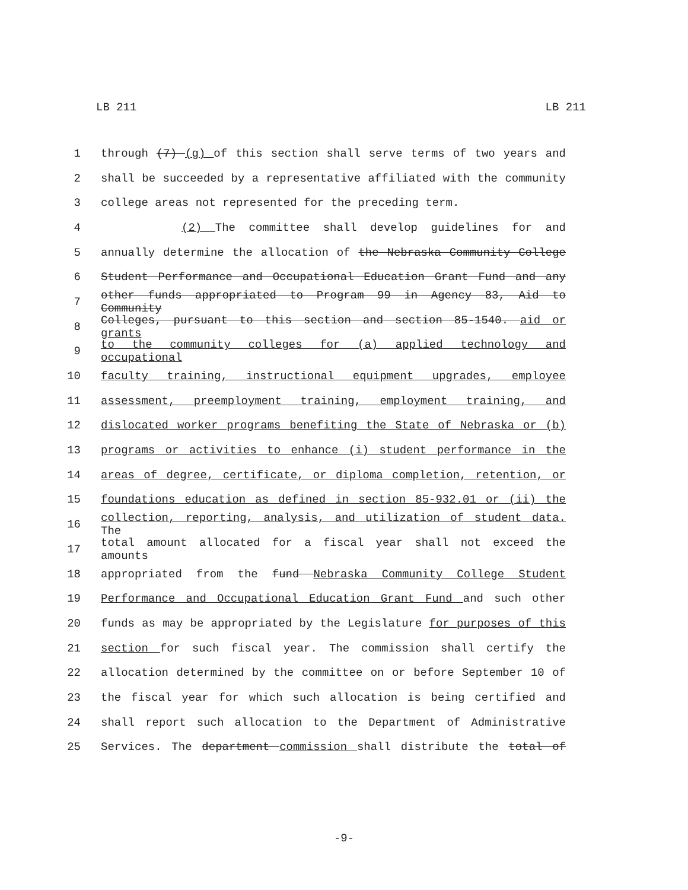LB 211 LB 211
1 through (7) (g) of this section shall serve terms of two years and
2 shall be succeeded by a representative affiliated with the community
3 college areas not represented for the preceding term.
4 (2) The committee shall develop guidelines for and
5 annually determine the allocation of the Nebraska Community College
6 Student Performance and Occupational Education Grant Fund and any
7 other funds appropriated to Program 99 in Agency 83, Aid to Community
8 Colleges, pursuant to this section and section 85-1540. aid or grants
9 to the community colleges for (a) applied technology and occupational
10 faculty training, instructional equipment upgrades, employee
11 assessment, preemployment training, employment training, and
12 dislocated worker programs benefiting the State of Nebraska or (b)
13 programs or activities to enhance (i) student performance in the
14 areas of degree, certificate, or diploma completion, retention, or
15 foundations education as defined in section 85-932.01 or (ii) the
16 collection, reporting, analysis, and utilization of student data. The
17 total amount allocated for a fiscal year shall not exceed the amounts
18 appropriated from the fund Nebraska Community College Student
19 Performance and Occupational Education Grant Fund and such other
20 funds as may be appropriated by the Legislature for purposes of this
21 section for such fiscal year. The commission shall certify the
22 allocation determined by the committee on or before September 10 of
23 the fiscal year for which such allocation is being certified and
24 shall report such allocation to the Department of Administrative
25 Services. The department commission shall distribute the total of
-9-